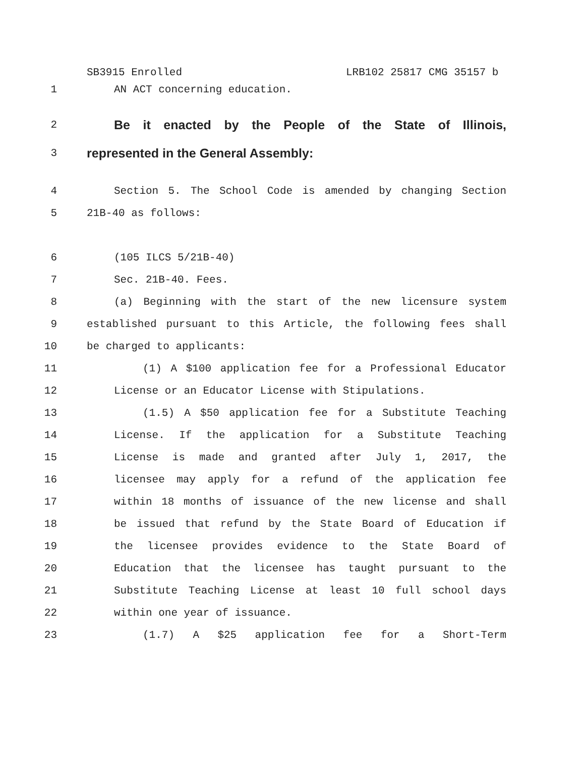SB3915 Enrolled LRB102 25817 CMG 35157 b
1 AN ACT concerning education.
2 Be it enacted by the People of the State of Illinois,
3 represented in the General Assembly:
4 Section 5. The School Code is amended by changing Section
5 21B-40 as follows:
6 (105 ILCS 5/21B-40)
7 Sec. 21B-40. Fees.
8 (a) Beginning with the start of the new licensure system
9 established pursuant to this Article, the following fees shall
10 be charged to applicants:
11 (1) A $100 application fee for a Professional Educator
12 License or an Educator License with Stipulations.
13 (1.5) A $50 application fee for a Substitute Teaching
14 License. If the application for a Substitute Teaching
15 License is made and granted after July 1, 2017, the
16 licensee may apply for a refund of the application fee
17 within 18 months of issuance of the new license and shall
18 be issued that refund by the State Board of Education if
19 the licensee provides evidence to the State Board of
20 Education that the licensee has taught pursuant to the
21 Substitute Teaching License at least 10 full school days
22 within one year of issuance.
23 (1.7) A $25 application fee for a Short-Term